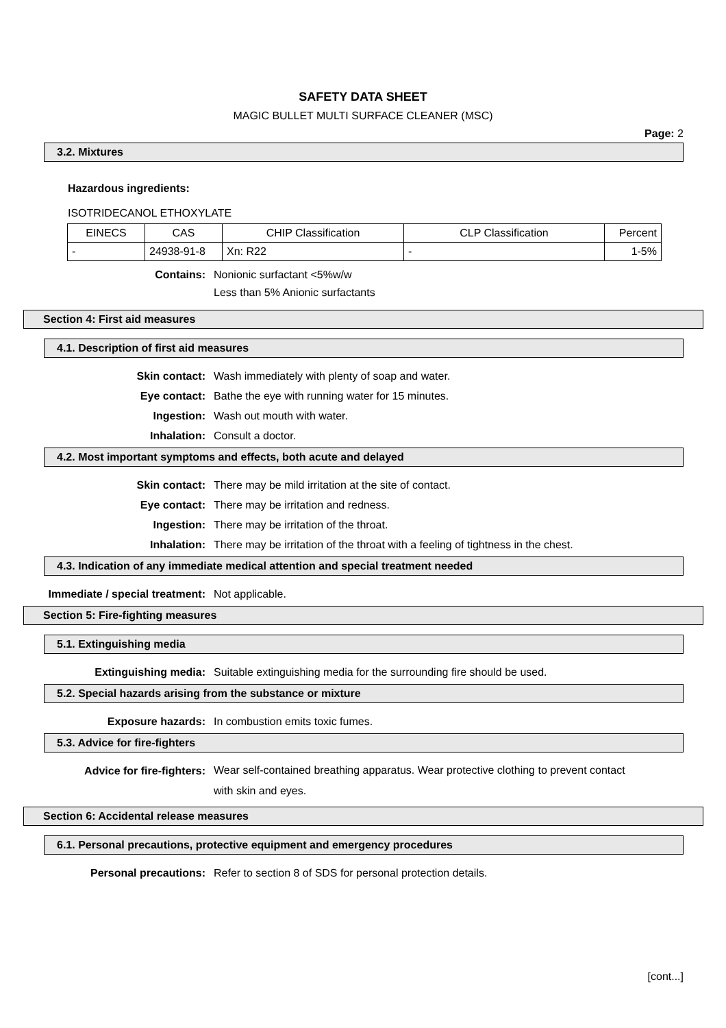SAFETY DATA SHEET
MAGIC BULLET MULTI SURFACE CLEANER (MSC)
Page: 2
3.2. Mixtures
Hazardous ingredients:
ISOTRIDECANOL ETHOXYLATE
| EINECS | CAS | CHIP Classification | CLP Classification | Percent |
| - | 24938-91-8 | Xn: R22 | - | 1-5% |
Contains: Nonionic surfactant <5%w/w
Less than 5% Anionic surfactants
Section 4: First aid measures
4.1. Description of first aid measures
Skin contact: Wash immediately with plenty of soap and water.
Eye contact: Bathe the eye with running water for 15 minutes.
Ingestion: Wash out mouth with water.
Inhalation: Consult a doctor.
4.2. Most important symptoms and effects, both acute and delayed
Skin contact: There may be mild irritation at the site of contact.
Eye contact: There may be irritation and redness.
Ingestion: There may be irritation of the throat.
Inhalation: There may be irritation of the throat with a feeling of tightness in the chest.
4.3. Indication of any immediate medical attention and special treatment needed
Immediate / special treatment: Not applicable.
Section 5: Fire-fighting measures
5.1. Extinguishing media
Extinguishing media: Suitable extinguishing media for the surrounding fire should be used.
5.2. Special hazards arising from the substance or mixture
Exposure hazards: In combustion emits toxic fumes.
5.3. Advice for fire-fighters
Advice for fire-fighters:
Wear self-contained breathing apparatus. Wear protective clothing to prevent contact with skin and eyes.
Section 6: Accidental release measures
6.1. Personal precautions, protective equipment and emergency procedures
Personal precautions: Refer to section 8 of SDS for personal protection details.
[cont...]